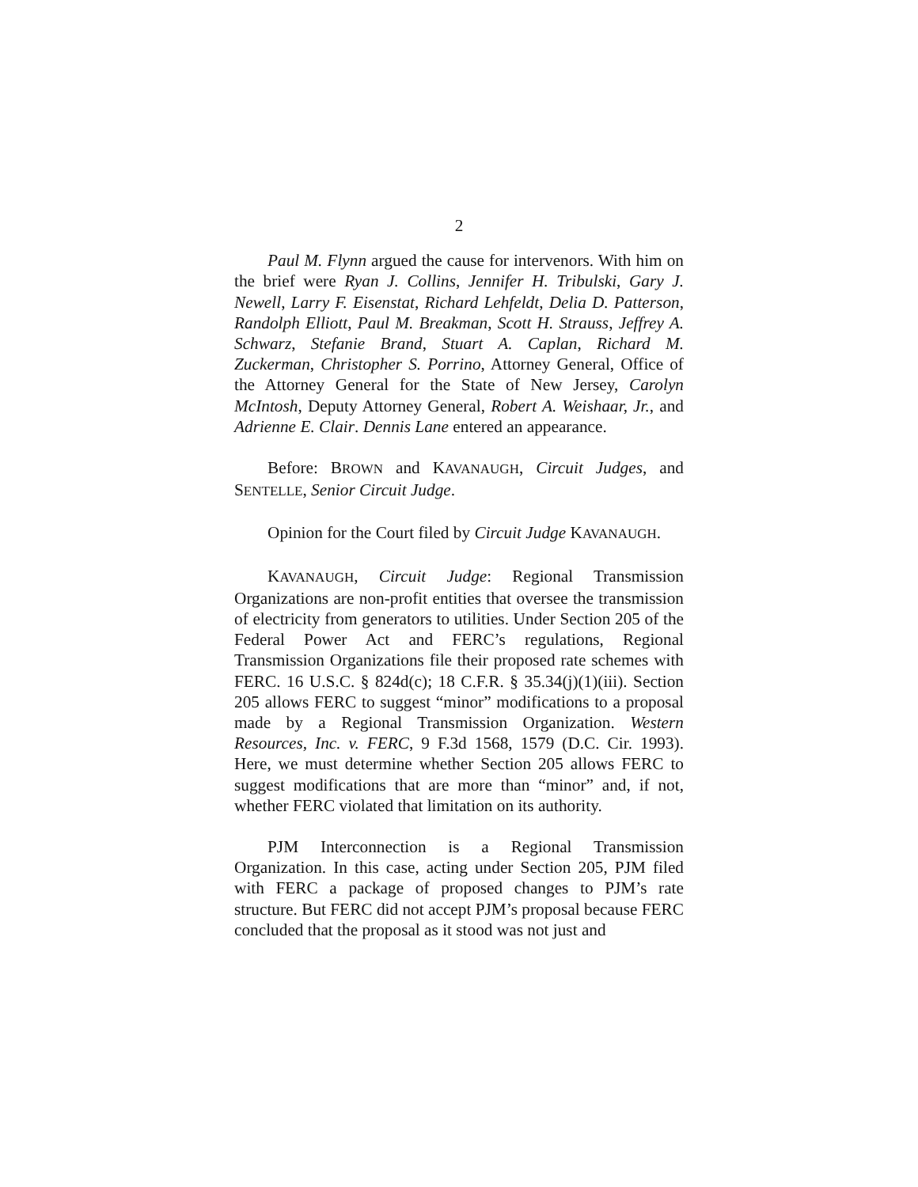2
Paul M. Flynn argued the cause for intervenors. With him on the brief were Ryan J. Collins, Jennifer H. Tribulski, Gary J. Newell, Larry F. Eisenstat, Richard Lehfeldt, Delia D. Patterson, Randolph Elliott, Paul M. Breakman, Scott H. Strauss, Jeffrey A. Schwarz, Stefanie Brand, Stuart A. Caplan, Richard M. Zuckerman, Christopher S. Porrino, Attorney General, Office of the Attorney General for the State of New Jersey, Carolyn McIntosh, Deputy Attorney General, Robert A. Weishaar, Jr., and Adrienne E. Clair. Dennis Lane entered an appearance.
Before: BROWN and KAVANAUGH, Circuit Judges, and SENTELLE, Senior Circuit Judge.
Opinion for the Court filed by Circuit Judge KAVANAUGH.
KAVANAUGH, Circuit Judge: Regional Transmission Organizations are non-profit entities that oversee the transmission of electricity from generators to utilities. Under Section 205 of the Federal Power Act and FERC’s regulations, Regional Transmission Organizations file their proposed rate schemes with FERC. 16 U.S.C. § 824d(c); 18 C.F.R. § 35.34(j)(1)(iii). Section 205 allows FERC to suggest “minor” modifications to a proposal made by a Regional Transmission Organization. Western Resources, Inc. v. FERC, 9 F.3d 1568, 1579 (D.C. Cir. 1993). Here, we must determine whether Section 205 allows FERC to suggest modifications that are more than “minor” and, if not, whether FERC violated that limitation on its authority.
PJM Interconnection is a Regional Transmission Organization. In this case, acting under Section 205, PJM filed with FERC a package of proposed changes to PJM’s rate structure. But FERC did not accept PJM’s proposal because FERC concluded that the proposal as it stood was not just and